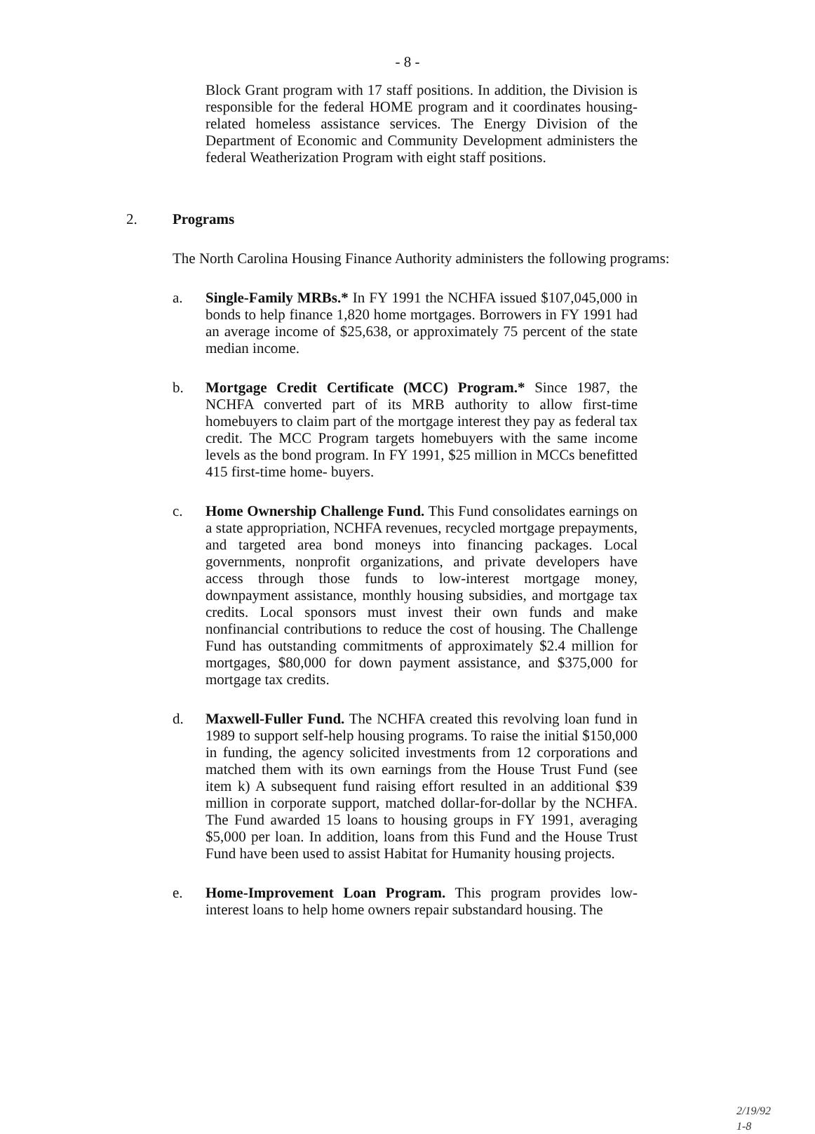- 8 -
Block Grant program with 17 staff positions. In addition, the Division is responsible for the federal HOME program and it coordinates housing-related homeless assistance services. The Energy Division of the Department of Economic and Community Development administers the federal Weatherization Program with eight staff positions.
2. Programs
The North Carolina Housing Finance Authority administers the following programs:
a. Single-Family MRBs.* In FY 1991 the NCHFA issued $107,045,000 in bonds to help finance 1,820 home mortgages. Borrowers in FY 1991 had an average income of $25,638, or approximately 75 percent of the state median income.
b. Mortgage Credit Certificate (MCC) Program.* Since 1987, the NCHFA converted part of its MRB authority to allow first-time homebuyers to claim part of the mortgage interest they pay as federal tax credit. The MCC Program targets homebuyers with the same income levels as the bond program. In FY 1991, $25 million in MCCs benefitted 415 first-time home- buyers.
c. Home Ownership Challenge Fund. This Fund consolidates earnings on a state appropriation, NCHFA revenues, recycled mortgage prepayments, and targeted area bond moneys into financing packages. Local governments, nonprofit organizations, and private developers have access through those funds to low-interest mortgage money, downpayment assistance, monthly housing subsidies, and mortgage tax credits. Local sponsors must invest their own funds and make nonfinancial contributions to reduce the cost of housing. The Challenge Fund has outstanding commitments of approximately $2.4 million for mortgages, $80,000 for down payment assistance, and $375,000 for mortgage tax credits.
d. Maxwell-Fuller Fund. The NCHFA created this revolving loan fund in 1989 to support self-help housing programs. To raise the initial $150,000 in funding, the agency solicited investments from 12 corporations and matched them with its own earnings from the House Trust Fund (see item k) A subsequent fund raising effort resulted in an additional $39 million in corporate support, matched dollar-for-dollar by the NCHFA. The Fund awarded 15 loans to housing groups in FY 1991, averaging $5,000 per loan. In addition, loans from this Fund and the House Trust Fund have been used to assist Habitat for Humanity housing projects.
e. Home-Improvement Loan Program. This program provides low-interest loans to help home owners repair substandard housing. The
2/19/92
1-8